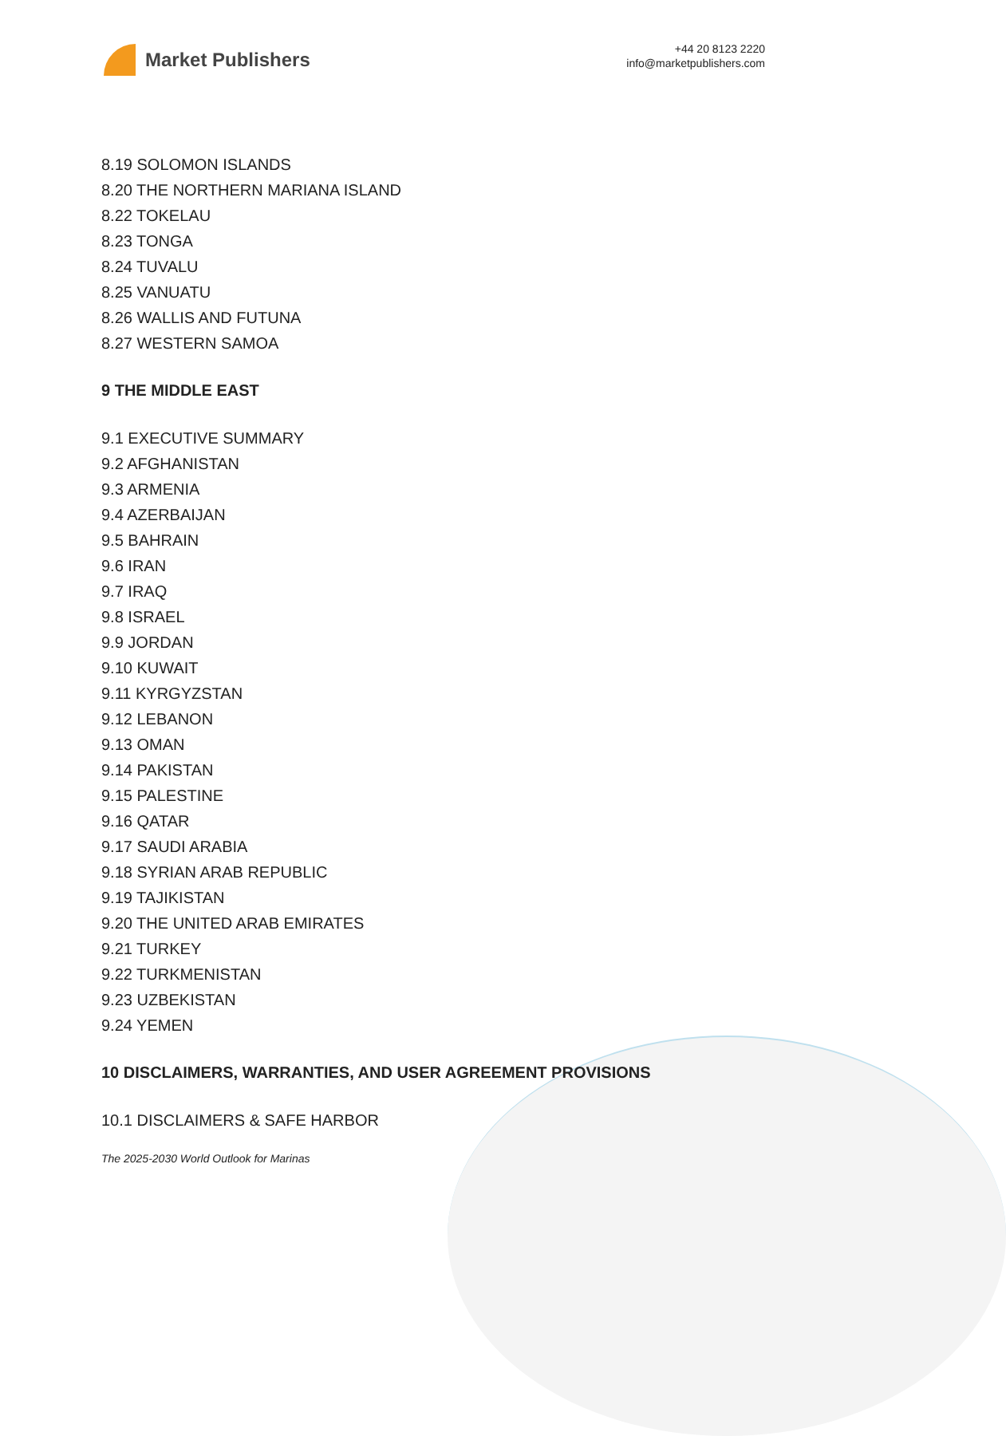Market Publishers
+44 20 8123 2220
info@marketpublishers.com
8.19 SOLOMON ISLANDS
8.20 THE NORTHERN MARIANA ISLAND
8.22 TOKELAU
8.23 TONGA
8.24 TUVALU
8.25 VANUATU
8.26 WALLIS AND FUTUNA
8.27 WESTERN SAMOA
9 THE MIDDLE EAST
9.1 EXECUTIVE SUMMARY
9.2 AFGHANISTAN
9.3 ARMENIA
9.4 AZERBAIJAN
9.5 BAHRAIN
9.6 IRAN
9.7 IRAQ
9.8 ISRAEL
9.9 JORDAN
9.10 KUWAIT
9.11 KYRGYZSTAN
9.12 LEBANON
9.13 OMAN
9.14 PAKISTAN
9.15 PALESTINE
9.16 QATAR
9.17 SAUDI ARABIA
9.18 SYRIAN ARAB REPUBLIC
9.19 TAJIKISTAN
9.20 THE UNITED ARAB EMIRATES
9.21 TURKEY
9.22 TURKMENISTAN
9.23 UZBEKISTAN
9.24 YEMEN
10 DISCLAIMERS, WARRANTIES, AND USER AGREEMENT PROVISIONS
10.1 DISCLAIMERS & SAFE HARBOR
The 2025-2030 World Outlook for Marinas